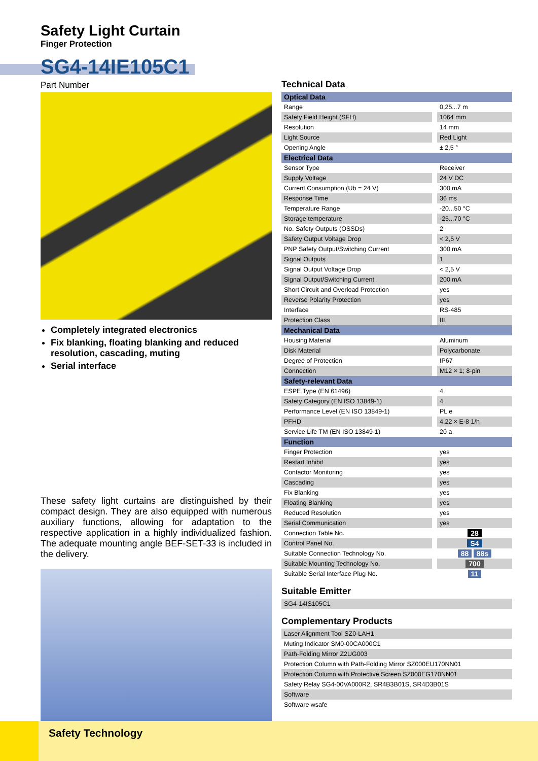Safety Light Curtain
Finger Protection
SG4-14IE105C1
Part Number
Completely integrated electronics
Fix blanking, floating blanking and reduced resolution, cascading, muting
Serial interface
These safety light curtains are distinguished by their compact design. They are also equipped with numerous auxiliary functions, allowing for adaptation to the respective application in a highly individualized fashion. The adequate mounting angle BEF-SET-33 is included in the delivery.
Technical Data
| Optical Data | |
| --- | --- |
| Range | 0,25...7 m |
| Safety Field Height (SFH) | 1064 mm |
| Resolution | 14 mm |
| Light Source | Red Light |
| Opening Angle | ± 2,5 ° |
| Electrical Data | |
| Sensor Type | Receiver |
| Supply Voltage | 24 V DC |
| Current Consumption (Ub = 24 V) | 300 mA |
| Response Time | 36 ms |
| Temperature Range | -20...50 °C |
| Storage temperature | -25...70 °C |
| No. Safety Outputs (OSSDs) | 2 |
| Safety Output Voltage Drop | < 2,5 V |
| PNP Safety Output/Switching Current | 300 mA |
| Signal Outputs | 1 |
| Signal Output Voltage Drop | < 2,5 V |
| Signal Output/Switching Current | 200 mA |
| Short Circuit and Overload Protection | yes |
| Reverse Polarity Protection | yes |
| Interface | RS-485 |
| Protection Class | III |
| Mechanical Data | |
| Housing Material | Aluminum |
| Disk Material | Polycarbonate |
| Degree of Protection | IP67 |
| Connection | M12 × 1; 8-pin |
| Safety-relevant Data | |
| ESPE Type (EN 61496) | 4 |
| Safety Category (EN ISO 13849-1) | 4 |
| Performance Level (EN ISO 13849-1) | PL e |
| PFHD | 4,22 × E-8 1/h |
| Service Life TM (EN ISO 13849-1) | 20 a |
| Function | |
| Finger Protection | yes |
| Restart Inhibit | yes |
| Contactor Monitoring | yes |
| Cascading | yes |
| Fix Blanking | yes |
| Floating Blanking | yes |
| Reduced Resolution | yes |
| Serial Communication | yes |
| Connection Table No. | 28 |
| Control Panel No. | S4 |
| Suitable Connection Technology No. | 88 88s |
| Suitable Mounting Technology No. | 700 |
| Suitable Serial Interface Plug No. | 11 |
Suitable Emitter
| SG4-14IS105C1 |
Complementary Products
| Laser Alignment Tool SZ0-LAH1 |
| Muting Indicator SM0-00CA000C1 |
| Path-Folding Mirror Z2UG003 |
| Protection Column with Path-Folding Mirror SZ000EU170NN01 |
| Protection Column with Protective Screen SZ000EG170NN01 |
| Safety Relay SG4-00VA000R2, SR4B3B01S, SR4D3B01S |
| Software |
| Software wsafe |
Safety Technology